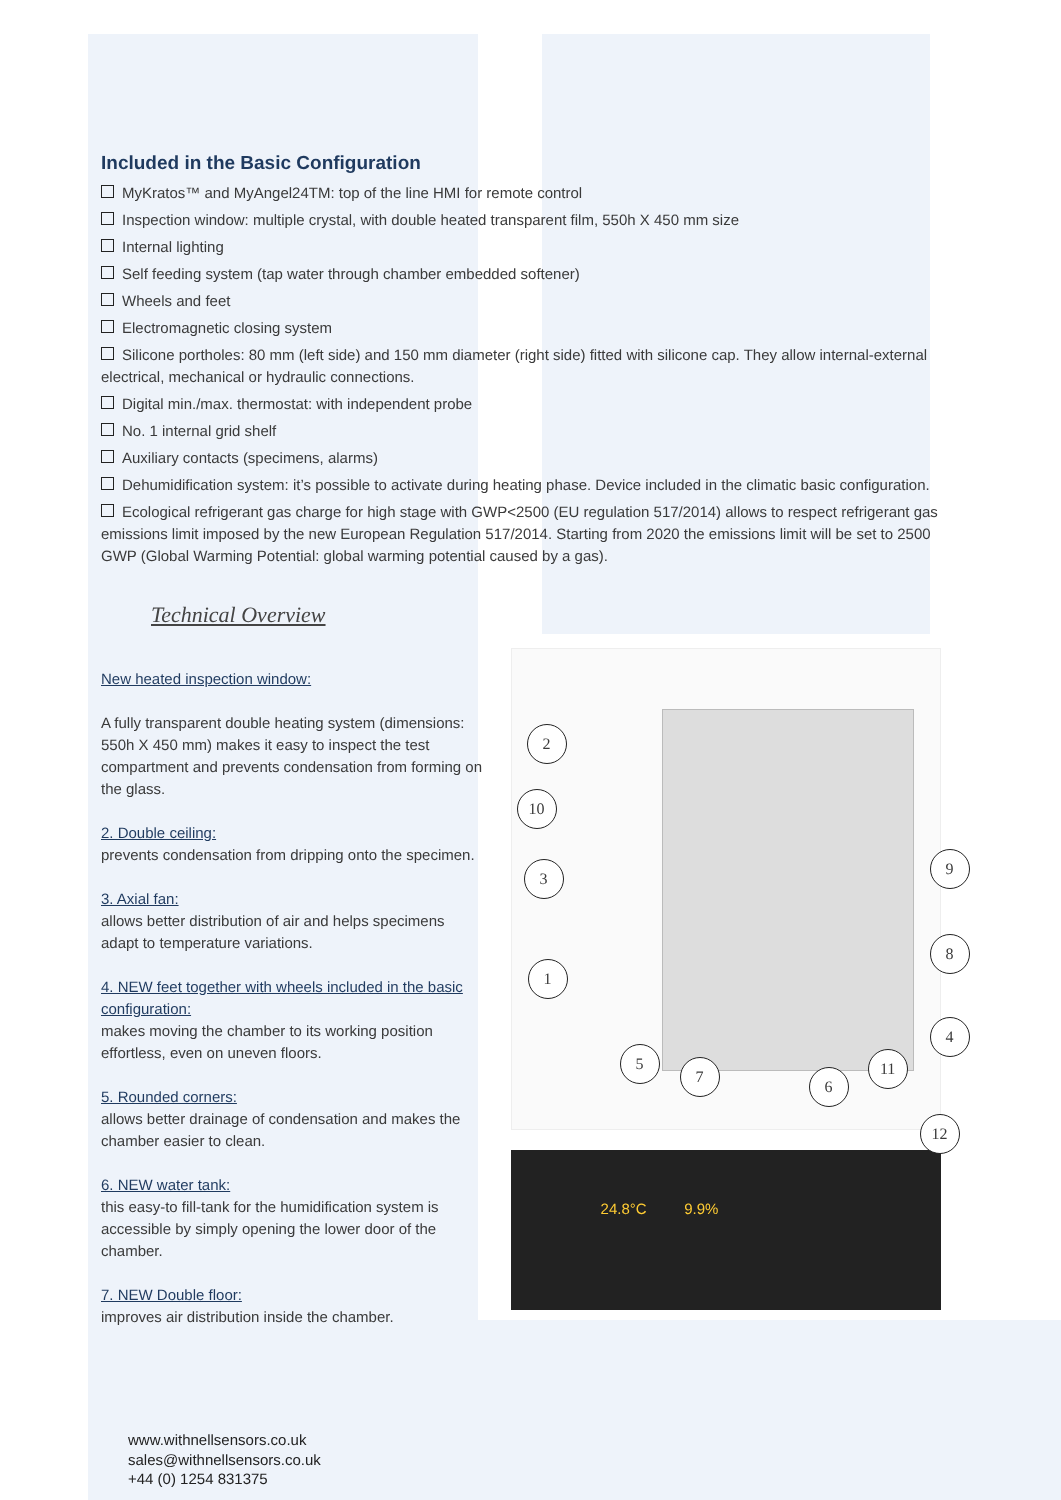Included in the Basic Configuration
MyKratos™ and MyAngel24TM: top of the line HMI for remote control
Inspection window: multiple crystal, with double heated transparent film, 550h X 450 mm size
Internal lighting
Self feeding system (tap water through chamber embedded softener)
Wheels and feet
Electromagnetic closing system
Silicone portholes: 80 mm (left side) and 150 mm diameter (right side) fitted with silicone cap. They allow internal-external electrical, mechanical or hydraulic connections.
Digital min./max. thermostat: with independent probe
No. 1 internal grid shelf
Auxiliary contacts (specimens, alarms)
Dehumidification system: it’s possible to activate during heating phase. Device included in the climatic basic configuration.
Ecological refrigerant gas charge for high stage with GWP<2500 (EU regulation 517/2014) allows to respect refrigerant gas emissions limit imposed by the new European Regulation 517/2014. Starting from 2020 the emissions limit will be set to 2500 GWP (Global Warming Potential: global warming potential caused by a gas).
Technical Overview
New heated inspection window:
A fully transparent double heating system (dimensions: 550h X 450 mm) makes it easy to inspect the test compartment and prevents condensation from forming on the glass.
2. Double ceiling:
prevents condensation from dripping onto the specimen.
3. Axial fan:
allows better distribution of air and helps specimens adapt to temperature variations.
4. NEW feet together with wheels included in the basic configuration:
makes moving the chamber to its working position effortless, even on uneven floors.
5. Rounded corners:
allows better drainage of condensation and makes the chamber easier to clean.
6. NEW water tank:
this easy-to fill-tank for the humidification system is accessible by simply opening the lower door of the chamber.
7. NEW Double floor:
improves air distribution inside the chamber.
2
10
3
1
5
7
6
11
4
8
9
12
24.8°C 9.9%
www.withnellsensors.co.uk
sales@withnellsensors.co.uk
+44 (0) 1254 831375